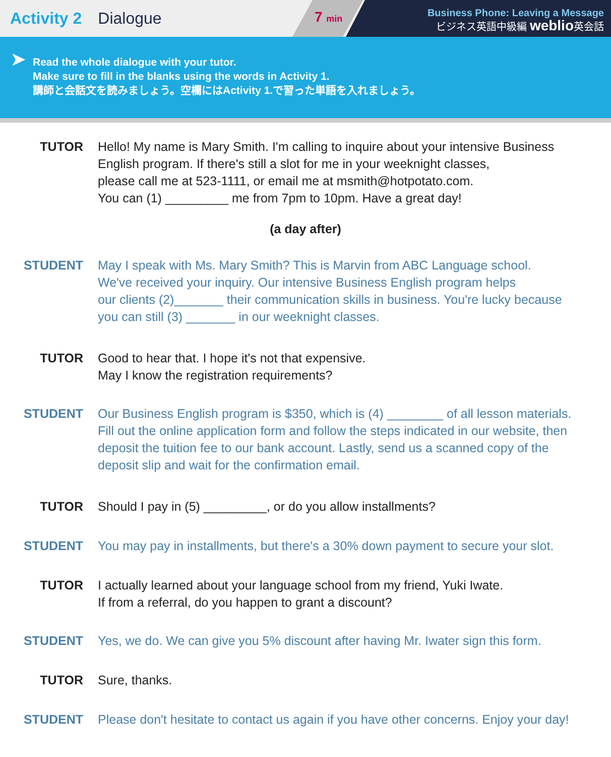Activity 2 Dialogue
7 min
Business Phone: Leaving a Message
ビジネス英語中級編 weblio英会話
➤ Read the whole dialogue with your tutor.
Make sure to fill in the blanks using the words in Activity 1.
講師と会話文を読みましょう。空欄にはActivity 1.で習った単語を入れましょう。
TUTOR Hello! My name is Mary Smith. I'm calling to inquire about your intensive Business
English program. If there's still a slot for me in your weeknight classes,
please call me at 523-1111, or email me at msmith@hotpotato.com.
You can (1) _________ me from 7pm to 10pm. Have a great day!
(a day after)
STUDENT May I speak with Ms. Mary Smith? This is Marvin from ABC Language school.
We've received your inquiry. Our intensive Business English program helps
our clients (2)_______ their communication skills in business. You're lucky because
you can still (3) _______ in our weeknight classes.
TUTOR Good to hear that. I hope it's not that expensive.
May I know the registration requirements?
STUDENT Our Business English program is $350, which is (4) ________ of all lesson materials.
Fill out the online application form and follow the steps indicated in our website, then
deposit the tuition fee to our bank account. Lastly, send us a scanned copy of the
deposit slip and wait for the confirmation email.
TUTOR Should I pay in (5) _________, or do you allow installments?
STUDENT You may pay in installments, but there's a 30% down payment to secure your slot.
TUTOR I actually learned about your language school from my friend, Yuki Iwate.
If from a referral, do you happen to grant a discount?
STUDENT Yes, we do. We can give you 5% discount after having Mr. Iwater sign this form.
TUTOR Sure, thanks.
STUDENT Please don't hesitate to contact us again if you have other concerns. Enjoy your day!